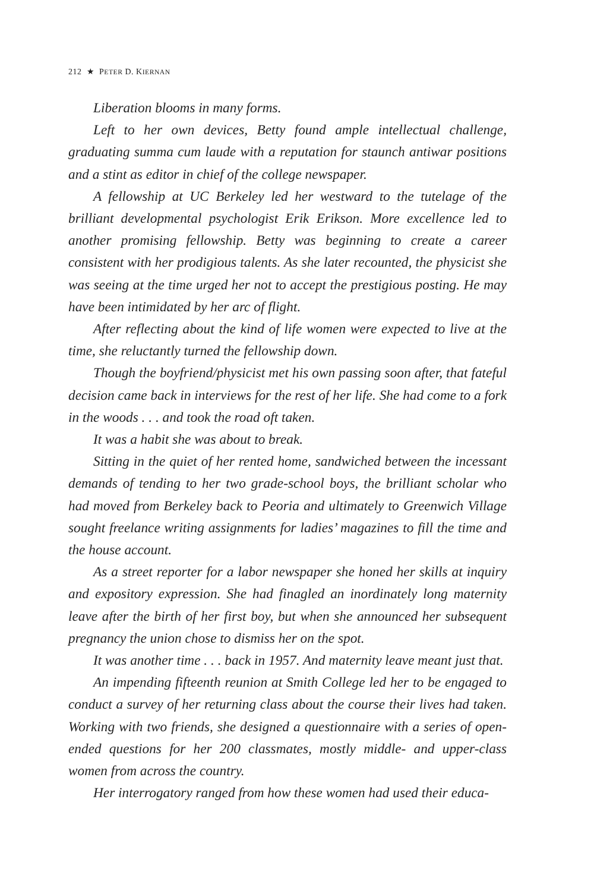212 ★ PETER D. KIERNAN
Liberation blooms in many forms.
Left to her own devices, Betty found ample intellectual challenge, graduating summa cum laude with a reputation for staunch antiwar positions and a stint as editor in chief of the college newspaper.
A fellowship at UC Berkeley led her westward to the tutelage of the brilliant developmental psychologist Erik Erikson. More excellence led to another promising fellowship. Betty was beginning to create a career consistent with her prodigious talents. As she later recounted, the physicist she was seeing at the time urged her not to accept the prestigious posting. He may have been intimidated by her arc of flight.
After reflecting about the kind of life women were expected to live at the time, she reluctantly turned the fellowship down.
Though the boyfriend/physicist met his own passing soon after, that fateful decision came back in interviews for the rest of her life. She had come to a fork in the woods . . . and took the road oft taken.
It was a habit she was about to break.
Sitting in the quiet of her rented home, sandwiched between the incessant demands of tending to her two grade-school boys, the brilliant scholar who had moved from Berkeley back to Peoria and ultimately to Greenwich Village sought freelance writing assignments for ladies’ magazines to fill the time and the house account.
As a street reporter for a labor newspaper she honed her skills at inquiry and expository expression. She had finagled an inordinately long maternity leave after the birth of her first boy, but when she announced her subsequent pregnancy the union chose to dismiss her on the spot.
It was another time . . . back in 1957. And maternity leave meant just that.
An impending fifteenth reunion at Smith College led her to be engaged to conduct a survey of her returning class about the course their lives had taken. Working with two friends, she designed a questionnaire with a series of open-ended questions for her 200 classmates, mostly middle- and upper-class women from across the country.
Her interrogatory ranged from how these women had used their educa-